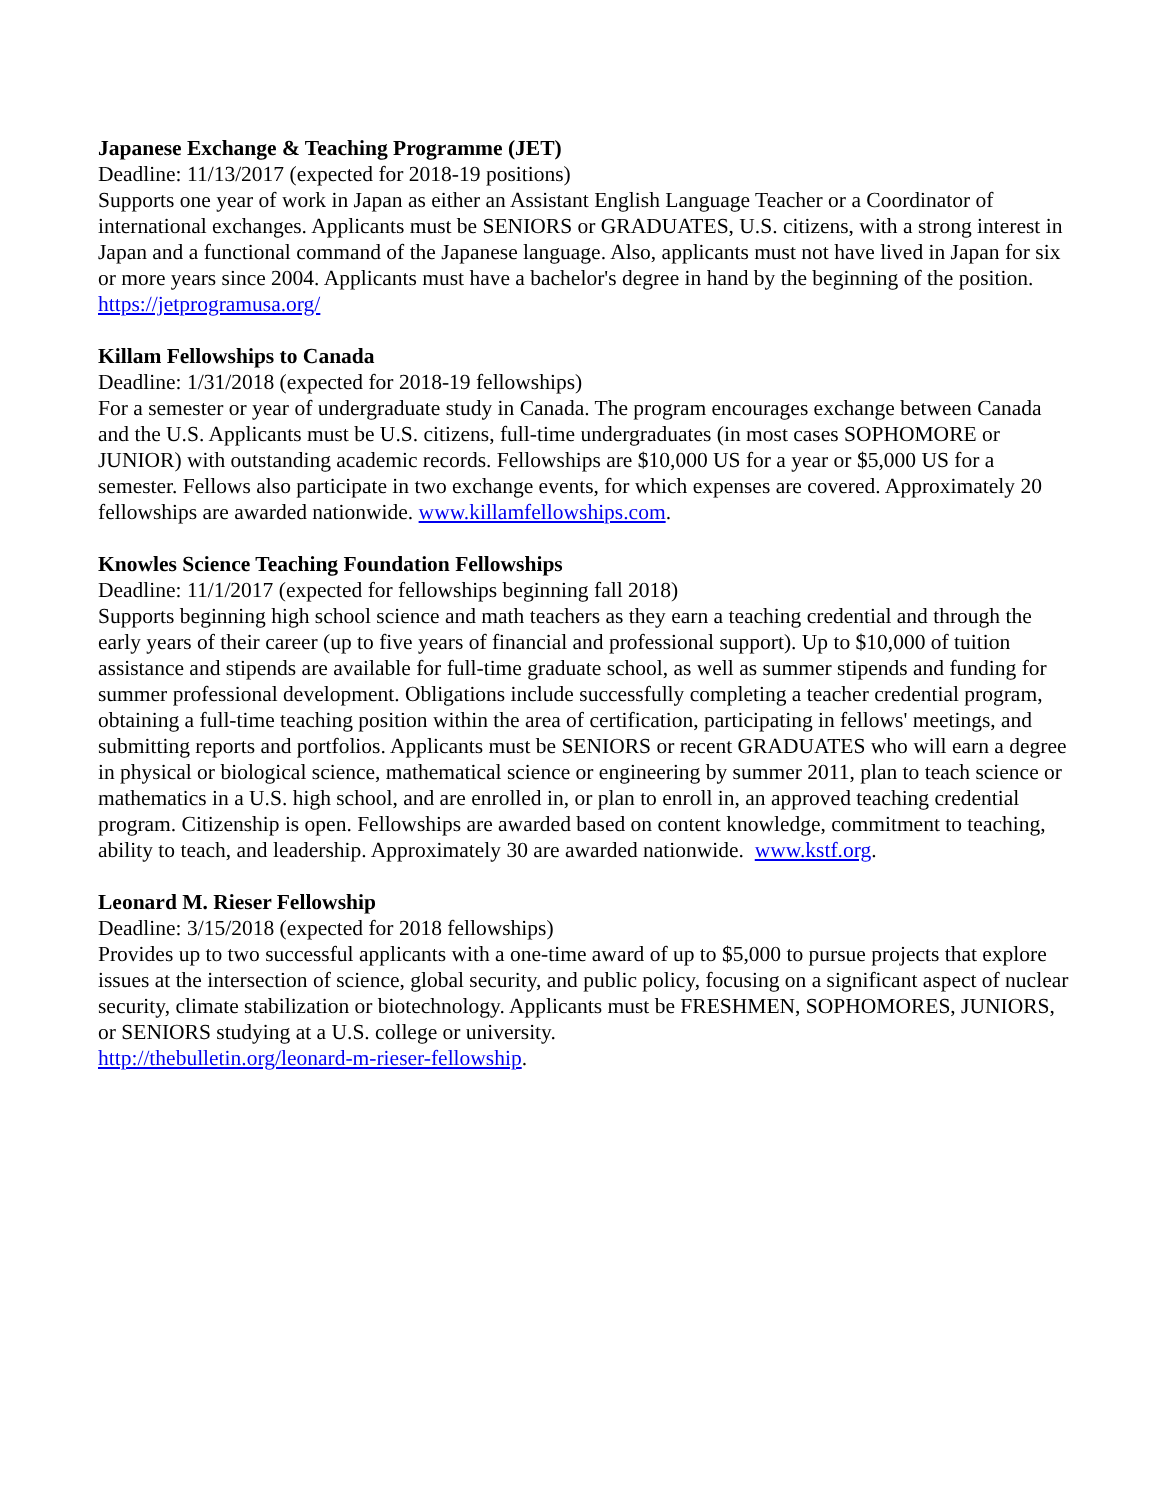Japanese Exchange & Teaching Programme (JET)
Deadline: 11/13/2017 (expected for 2018-19 positions)
Supports one year of work in Japan as either an Assistant English Language Teacher or a Coordinator of international exchanges. Applicants must be SENIORS or GRADUATES, U.S. citizens, with a strong interest in Japan and a functional command of the Japanese language. Also, applicants must not have lived in Japan for six or more years since 2004. Applicants must have a bachelor's degree in hand by the beginning of the position. https://jetprogramusa.org/
Killam Fellowships to Canada
Deadline: 1/31/2018 (expected for 2018-19 fellowships)
For a semester or year of undergraduate study in Canada. The program encourages exchange between Canada and the U.S. Applicants must be U.S. citizens, full-time undergraduates (in most cases SOPHOMORE or JUNIOR) with outstanding academic records. Fellowships are $10,000 US for a year or $5,000 US for a semester. Fellows also participate in two exchange events, for which expenses are covered. Approximately 20 fellowships are awarded nationwide. www.killamfellowships.com.
Knowles Science Teaching Foundation Fellowships
Deadline: 11/1/2017 (expected for fellowships beginning fall 2018)
Supports beginning high school science and math teachers as they earn a teaching credential and through the early years of their career (up to five years of financial and professional support). Up to $10,000 of tuition assistance and stipends are available for full-time graduate school, as well as summer stipends and funding for summer professional development. Obligations include successfully completing a teacher credential program, obtaining a full-time teaching position within the area of certification, participating in fellows' meetings, and submitting reports and portfolios. Applicants must be SENIORS or recent GRADUATES who will earn a degree in physical or biological science, mathematical science or engineering by summer 2011, plan to teach science or mathematics in a U.S. high school, and are enrolled in, or plan to enroll in, an approved teaching credential program. Citizenship is open. Fellowships are awarded based on content knowledge, commitment to teaching, ability to teach, and leadership. Approximately 30 are awarded nationwide. www.kstf.org.
Leonard M. Rieser Fellowship
Deadline: 3/15/2018 (expected for 2018 fellowships)
Provides up to two successful applicants with a one-time award of up to $5,000 to pursue projects that explore issues at the intersection of science, global security, and public policy, focusing on a significant aspect of nuclear security, climate stabilization or biotechnology. Applicants must be FRESHMEN, SOPHOMORES, JUNIORS, or SENIORS studying at a U.S. college or university.
http://thebulletin.org/leonard-m-rieser-fellowship.